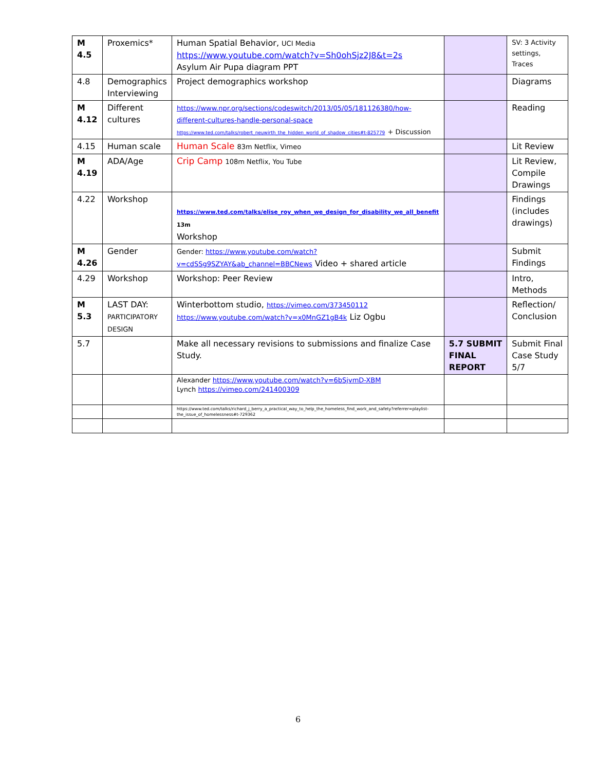| M 4.5 | Proxemics* | Human Spatial Behavior, UCI Media https://www.youtube.com/watch?v=Sh0ohSjz2J8&t=2s Asylum Air Pupa diagram PPT | | SV: 3 Activity settings, Traces |
| 4.8 | Demographics Interviewing | Project demographics workshop | | Diagrams |
| M 4.12 | Different cultures | https://www.npr.org/sections/codeswitch/2013/05/05/181126380/how-different-cultures-handle-personal-space https://www.ted.com/talks/robert_neuwirth_the_hidden_world_of_shadow_cities#t-825779 + Discussion | | Reading |
| 4.15 | Human scale | Human Scale 83m Netflix, Vimeo | | Lit Review |
| M 4.19 | ADA/Age | Crip Camp 108m Netflix, You Tube | | Lit Review, Compile Drawings |
| 4.22 | Workshop | https://www.ted.com/talks/elise_roy_when_we_design_for_disability_we_all_benefit 13m Workshop | | Findings (includes drawings) |
| M 4.26 | Gender | Gender: https://www.youtube.com/watch?v=cdSSg9SZYAY&ab_channel=BBCNews Video + shared article | | Submit Findings |
| 4.29 | Workshop | Workshop: Peer Review | | Intro, Methods |
| M 5.3 | LAST DAY: PARTICIPATORY DESIGN | Winterbottom studio, https://vimeo.com/373450112 https://www.youtube.com/watch?v=x0MnGZ1gB4k Liz Ogbu | | Reflection/ Conclusion |
| 5.7 | | Make all necessary revisions to submissions and finalize Case Study. | 5.7 SUBMIT FINAL REPORT | Submit Final Case Study 5/7 |
| | | Alexander https://www.youtube.com/watch?v=6bSjvmD-XBM Lynch https://vimeo.com/241400309 | | |
| | | https://www.ted.com/talks/richard_j_berry_a_practical_way_to_help_the_homeless_find_work_and_safety?referrer=playlist-the_issue_of_homelessness#t-729362 | | |
6